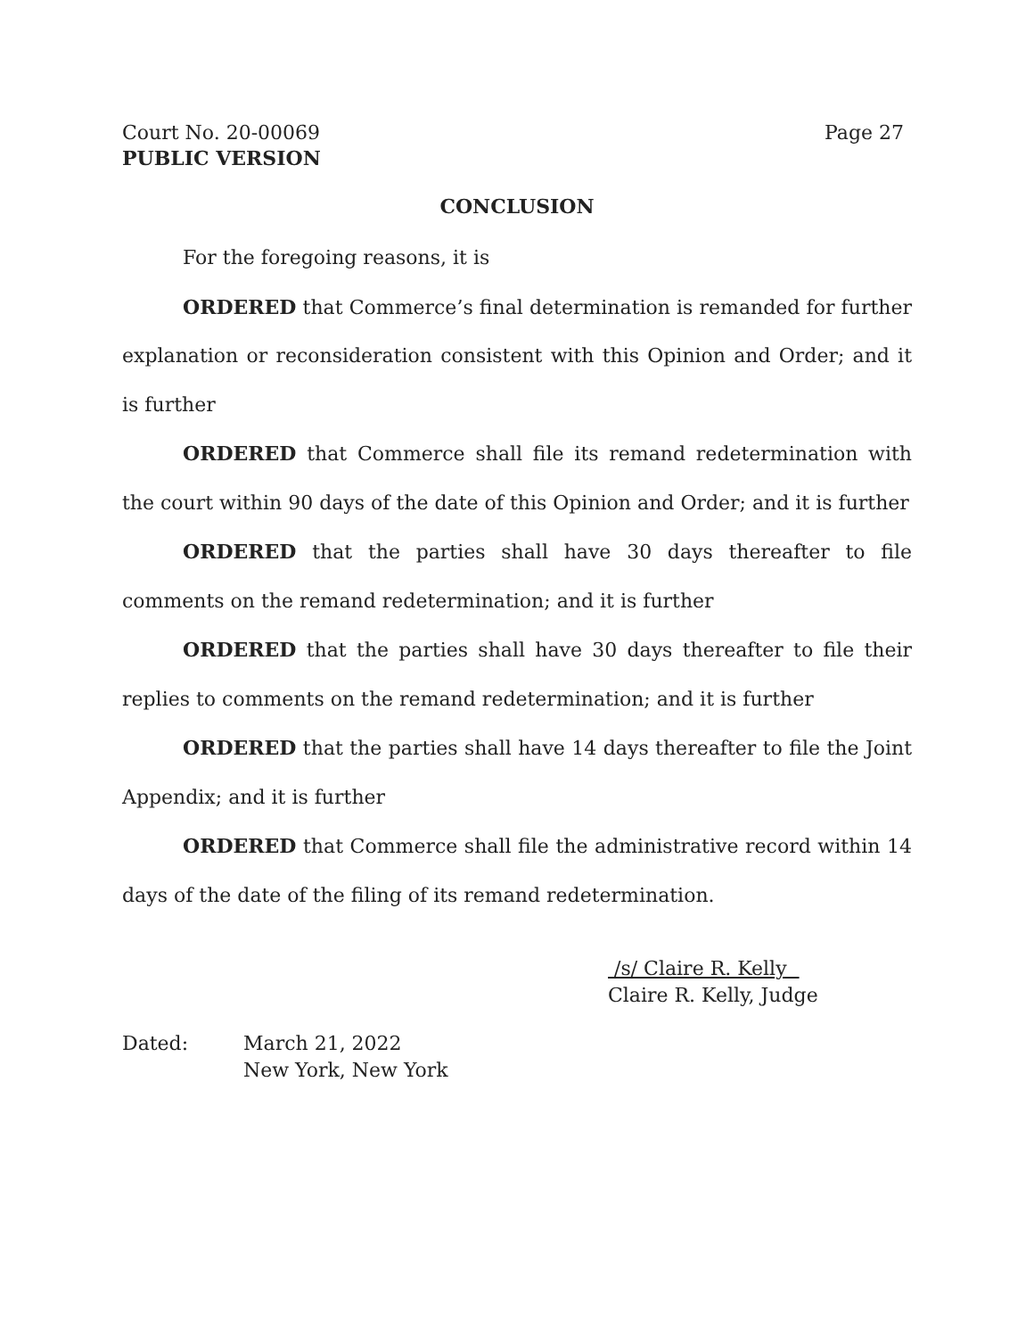Court No. 20-00069 Page 27
PUBLIC VERSION
CONCLUSION
For the foregoing reasons, it is
ORDERED that Commerce’s final determination is remanded for further explanation or reconsideration consistent with this Opinion and Order; and it is further
ORDERED that Commerce shall file its remand redetermination with the court within 90 days of the date of this Opinion and Order; and it is further
ORDERED that the parties shall have 30 days thereafter to file comments on the remand redetermination; and it is further
ORDERED that the parties shall have 30 days thereafter to file their replies to comments on the remand redetermination; and it is further
ORDERED that the parties shall have 14 days thereafter to file the Joint Appendix; and it is further
ORDERED that Commerce shall file the administrative record within 14 days of the date of the filing of its remand redetermination.
/s/ Claire R. Kelly
Claire R. Kelly, Judge
Dated: March 21, 2022
New York, New York